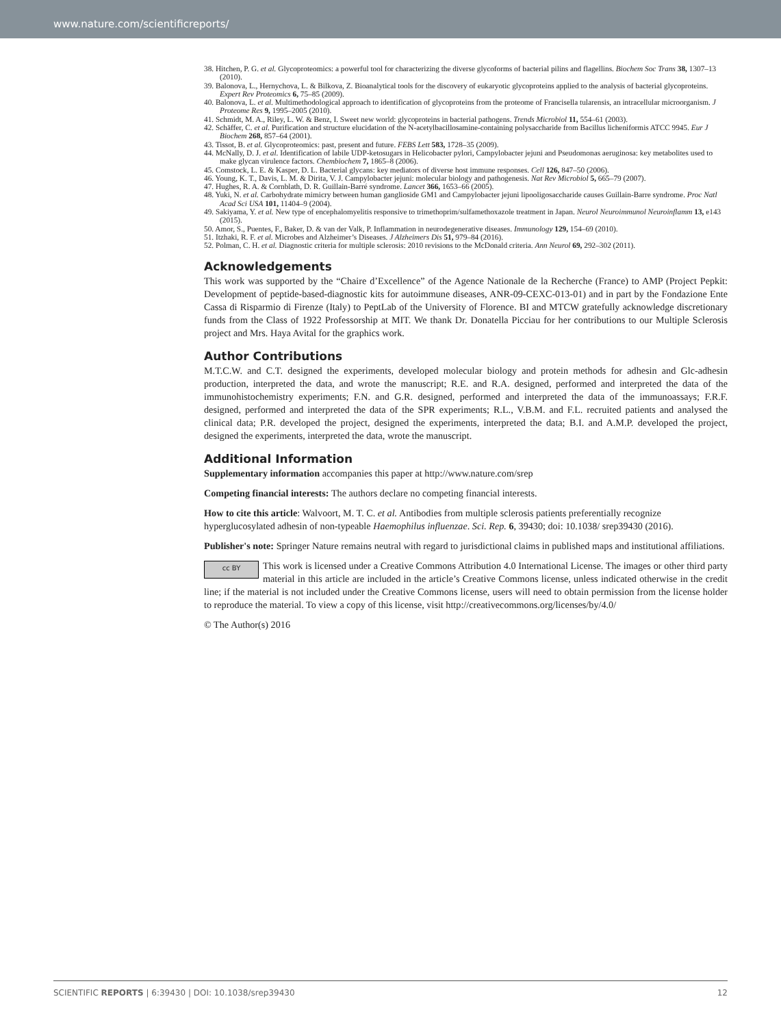www.nature.com/scientificreports/
38. Hitchen, P. G. et al. Glycoproteomics: a powerful tool for characterizing the diverse glycoforms of bacterial pilins and flagellins. Biochem Soc Trans 38, 1307–13 (2010).
39. Balonova, L., Hernychova, L. & Bilkova, Z. Bioanalytical tools for the discovery of eukaryotic glycoproteins applied to the analysis of bacterial glycoproteins. Expert Rev Proteomics 6, 75–85 (2009).
40. Balonova, L. et al. Multimethodological approach to identification of glycoproteins from the proteome of Francisella tularensis, an intracellular microorganism. J Proteome Res 9, 1995–2005 (2010).
41. Schmidt, M. A., Riley, L. W. & Benz, I. Sweet new world: glycoproteins in bacterial pathogens. Trends Microbiol 11, 554–61 (2003).
42. Schäffer, C. et al. Purification and structure elucidation of the N-acetylbacillosamine-containing polysaccharide from Bacillus licheniformis ATCC 9945. Eur J Biochem 268, 857–64 (2001).
43. Tissot, B. et al. Glycoproteomics: past, present and future. FEBS Lett 583, 1728–35 (2009).
44. McNally, D. J. et al. Identification of labile UDP-ketosugars in Helicobacter pylori, Campylobacter jejuni and Pseudomonas aeruginosa: key metabolites used to make glycan virulence factors. Chembiochem 7, 1865–8 (2006).
45. Comstock, L. E. & Kasper, D. L. Bacterial glycans: key mediators of diverse host immune responses. Cell 126, 847–50 (2006).
46. Young, K. T., Davis, L. M. & Dirita, V. J. Campylobacter jejuni: molecular biology and pathogenesis. Nat Rev Microbiol 5, 665–79 (2007).
47. Hughes, R. A. & Cornblath, D. R. Guillain-Barré syndrome. Lancet 366, 1653–66 (2005).
48. Yuki, N. et al. Carbohydrate mimicry between human ganglioside GM1 and Campylobacter jejuni lipooligosaccharide causes Guillain-Barre syndrome. Proc Natl Acad Sci USA 101, 11404–9 (2004).
49. Sakiyama, Y. et al. New type of encephalomyelitis responsive to trimethoprim/sulfamethoxazole treatment in Japan. Neurol Neuroimmunol Neuroinflamm 13, e143 (2015).
50. Amor, S., Puentes, F., Baker, D. & van der Valk, P. Inflammation in neurodegenerative diseases. Immunology 129, 154–69 (2010).
51. Itzhaki, R. F. et al. Microbes and Alzheimer’s Diseases. J Alzheimers Dis 51, 979–84 (2016).
52. Polman, C. H. et al. Diagnostic criteria for multiple sclerosis: 2010 revisions to the McDonald criteria. Ann Neurol 69, 292–302 (2011).
Acknowledgements
This work was supported by the “Chaire d’Excellence” of the Agence Nationale de la Recherche (France) to AMP (Project Pepkit: Development of peptide-based-diagnostic kits for autoimmune diseases, ANR-09-CEXC-013-01) and in part by the Fondazione Ente Cassa di Risparmio di Firenze (Italy) to PeptLab of the University of Florence. BI and MTCW gratefully acknowledge discretionary funds from the Class of 1922 Professorship at MIT. We thank Dr. Donatella Picciau for her contributions to our Multiple Sclerosis project and Mrs. Haya Avital for the graphics work.
Author Contributions
M.T.C.W. and C.T. designed the experiments, developed molecular biology and protein methods for adhesin and Glc-adhesin production, interpreted the data, and wrote the manuscript; R.E. and R.A. designed, performed and interpreted the data of the immunohistochemistry experiments; F.N. and G.R. designed, performed and interpreted the data of the immunoassays; F.R.F. designed, performed and interpreted the data of the SPR experiments; R.L., V.B.M. and F.L. recruited patients and analysed the clinical data; P.R. developed the project, designed the experiments, interpreted the data; B.I. and A.M.P. developed the project, designed the experiments, interpreted the data, wrote the manuscript.
Additional Information
Supplementary information accompanies this paper at http://www.nature.com/srep
Competing financial interests: The authors declare no competing financial interests.
How to cite this article: Walvoort, M. T. C. et al. Antibodies from multiple sclerosis patients preferentially recognize hyperglucosylated adhesin of non-typeable Haemophilus influenzae. Sci. Rep. 6, 39430; doi: 10.1038/ srep39430 (2016).
Publisher's note: Springer Nature remains neutral with regard to jurisdictional claims in published maps and institutional affiliations.
cc BY This work is licensed under a Creative Commons Attribution 4.0 International License. The images or other third party material in this article are included in the article’s Creative Commons license, unless indicated otherwise in the credit line; if the material is not included under the Creative Commons license, users will need to obtain permission from the license holder to reproduce the material. To view a copy of this license, visit http://creativecommons.org/licenses/by/4.0/
© The Author(s) 2016
SCIENTIFIC REPORTS | 6:39430 | DOI: 10.1038/srep39430 12